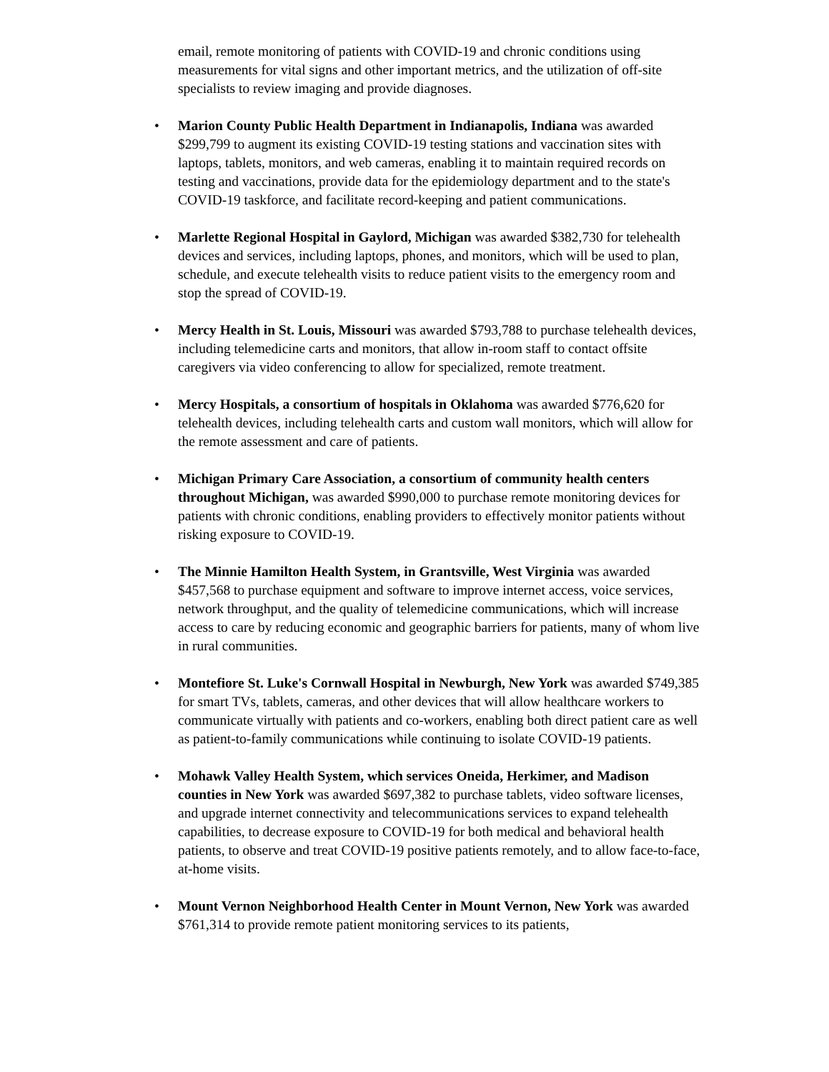email, remote monitoring of patients with COVID-19 and chronic conditions using measurements for vital signs and other important metrics, and the utilization of off-site specialists to review imaging and provide diagnoses.
• Marion County Public Health Department in Indianapolis, Indiana was awarded $299,799 to augment its existing COVID-19 testing stations and vaccination sites with laptops, tablets, monitors, and web cameras, enabling it to maintain required records on testing and vaccinations, provide data for the epidemiology department and to the state's COVID-19 taskforce, and facilitate record-keeping and patient communications.
• Marlette Regional Hospital in Gaylord, Michigan was awarded $382,730 for telehealth devices and services, including laptops, phones, and monitors, which will be used to plan, schedule, and execute telehealth visits to reduce patient visits to the emergency room and stop the spread of COVID-19.
• Mercy Health in St. Louis, Missouri was awarded $793,788 to purchase telehealth devices, including telemedicine carts and monitors, that allow in-room staff to contact offsite caregivers via video conferencing to allow for specialized, remote treatment.
• Mercy Hospitals, a consortium of hospitals in Oklahoma was awarded $776,620 for telehealth devices, including telehealth carts and custom wall monitors, which will allow for the remote assessment and care of patients.
• Michigan Primary Care Association, a consortium of community health centers throughout Michigan, was awarded $990,000 to purchase remote monitoring devices for patients with chronic conditions, enabling providers to effectively monitor patients without risking exposure to COVID-19.
• The Minnie Hamilton Health System, in Grantsville, West Virginia was awarded $457,568 to purchase equipment and software to improve internet access, voice services, network throughput, and the quality of telemedicine communications, which will increase access to care by reducing economic and geographic barriers for patients, many of whom live in rural communities.
• Montefiore St. Luke's Cornwall Hospital in Newburgh, New York was awarded $749,385 for smart TVs, tablets, cameras, and other devices that will allow healthcare workers to communicate virtually with patients and co-workers, enabling both direct patient care as well as patient-to-family communications while continuing to isolate COVID-19 patients.
• Mohawk Valley Health System, which services Oneida, Herkimer, and Madison counties in New York was awarded $697,382 to purchase tablets, video software licenses, and upgrade internet connectivity and telecommunications services to expand telehealth capabilities, to decrease exposure to COVID-19 for both medical and behavioral health patients, to observe and treat COVID-19 positive patients remotely, and to allow face-to-face, at-home visits.
• Mount Vernon Neighborhood Health Center in Mount Vernon, New York was awarded $761,314 to provide remote patient monitoring services to its patients,